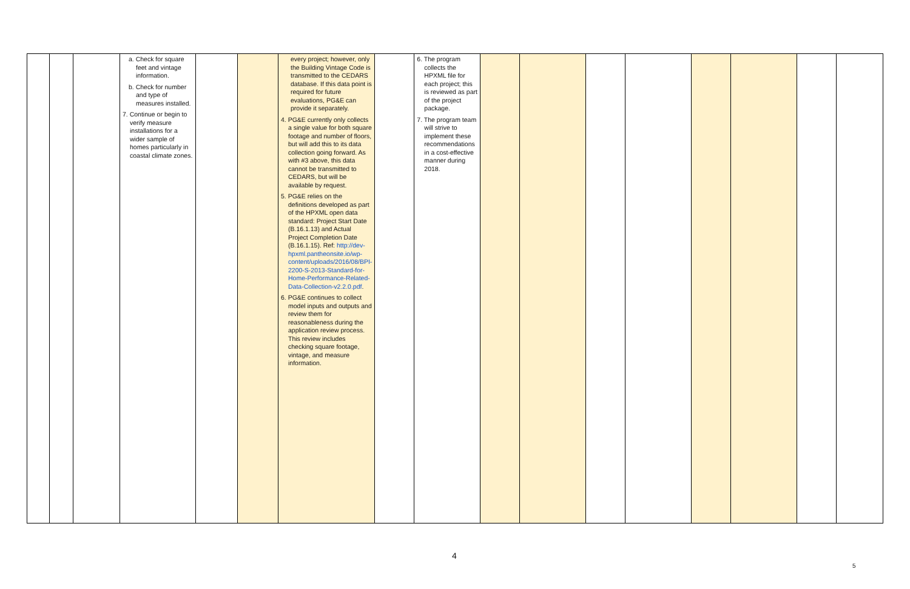| | | | a. Check for square feet and vintage information. b. Check for number and type of measures installed. 7. Continue or begin to verify measure installations for a wider sample of homes particularly in coastal climate zones. | | | every project; however, only the Building Vintage Code is transmitted to the CEDARS database. If this data point is required for future evaluations, PG&E can provide it separately. 4. PG&E currently only collects a single value for both square footage and number of floors, but will add this to its data collection going forward. As with #3 above, this data cannot be transmitted to CEDARS, but will be available by request. 5. PG&E relies on the definitions developed as part of the HPXML open data standard: Project Start Date (B.16.1.13) and Actual Project Completion Date (B.16.1.15). Ref: http://dev-hpxml.pantheonsite.io/wp-content/uploads/2016/08/BPI-2200-S-2013-Standard-for-Home-Performance-Related-Data-Collection-v2.2.0.pdf . 6. PG&E continues to collect model inputs and outputs and review them for reasonableness during the application review process. This review includes checking square footage, vintage, and measure information. | | 6. The program collects the HPXML file for each project; this is reviewed as part of the project package. 7. The program team will strive to implement these recommendations in a cost-effective manner during 2018. | | | | | | | | |
4
5